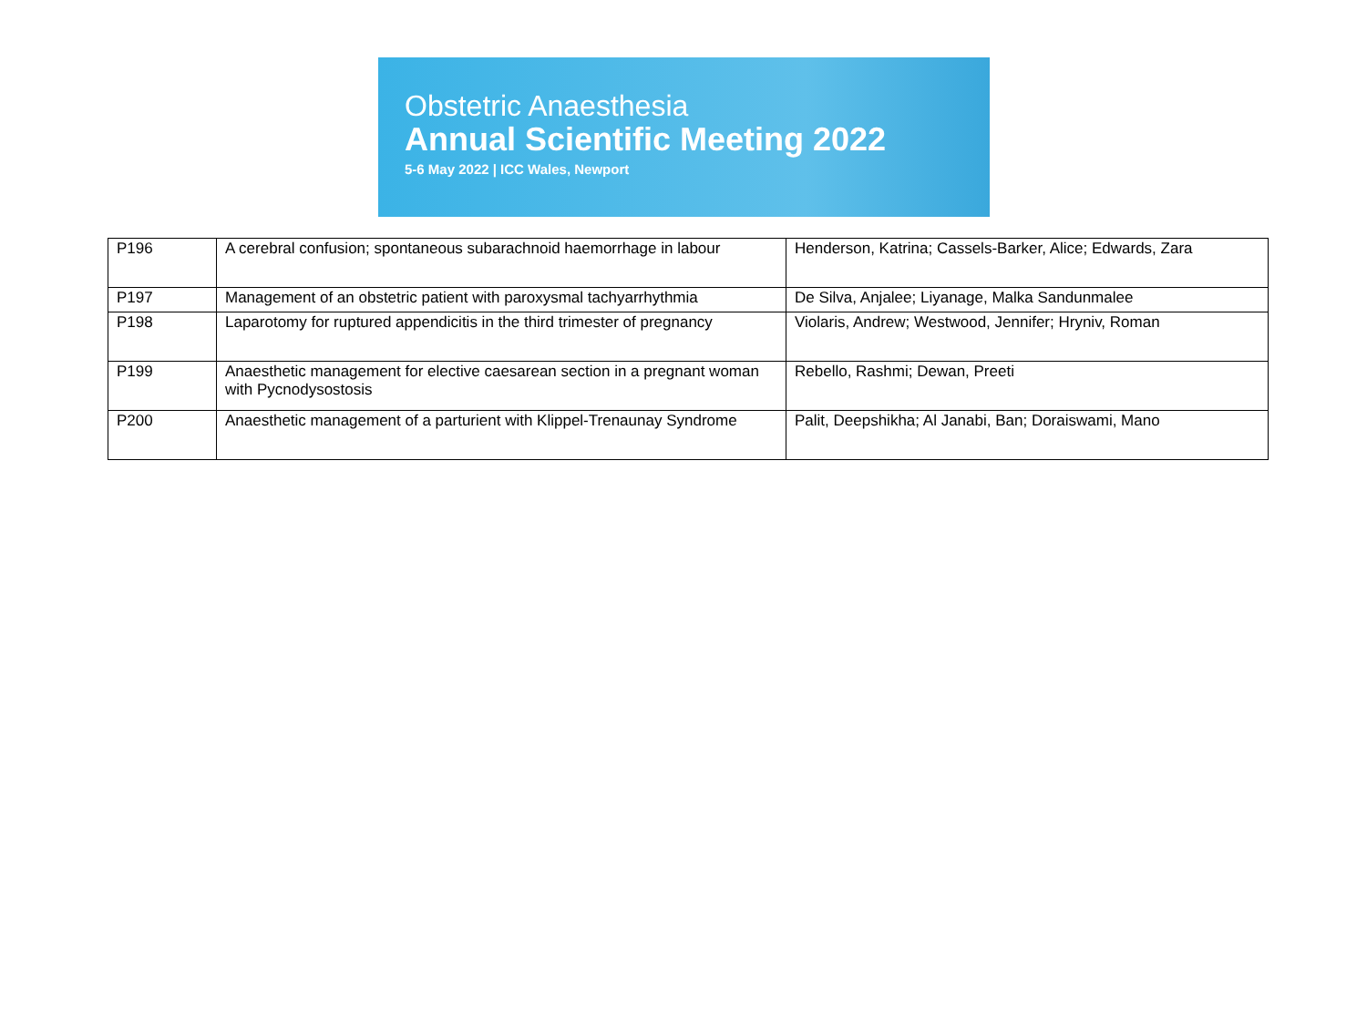Obstetric Anaesthesia
Annual Scientific Meeting 2022
5-6 May 2022 | ICC Wales, Newport
| P196 | A cerebral confusion; spontaneous subarachnoid haemorrhage in labour | Henderson, Katrina; Cassels-Barker, Alice; Edwards, Zara |
| P197 | Management of an obstetric patient with paroxysmal tachyarrhythmia | De Silva, Anjalee; Liyanage, Malka Sandunmalee |
| P198 | Laparotomy for ruptured appendicitis in the third trimester of pregnancy | Violaris, Andrew; Westwood, Jennifer; Hryniv, Roman |
| P199 | Anaesthetic management for elective caesarean section in a pregnant woman with Pycnodysostosis | Rebello, Rashmi; Dewan, Preeti |
| P200 | Anaesthetic management of a parturient with Klippel-Trenaunay Syndrome | Palit, Deepshikha; Al Janabi, Ban; Doraiswami, Mano |